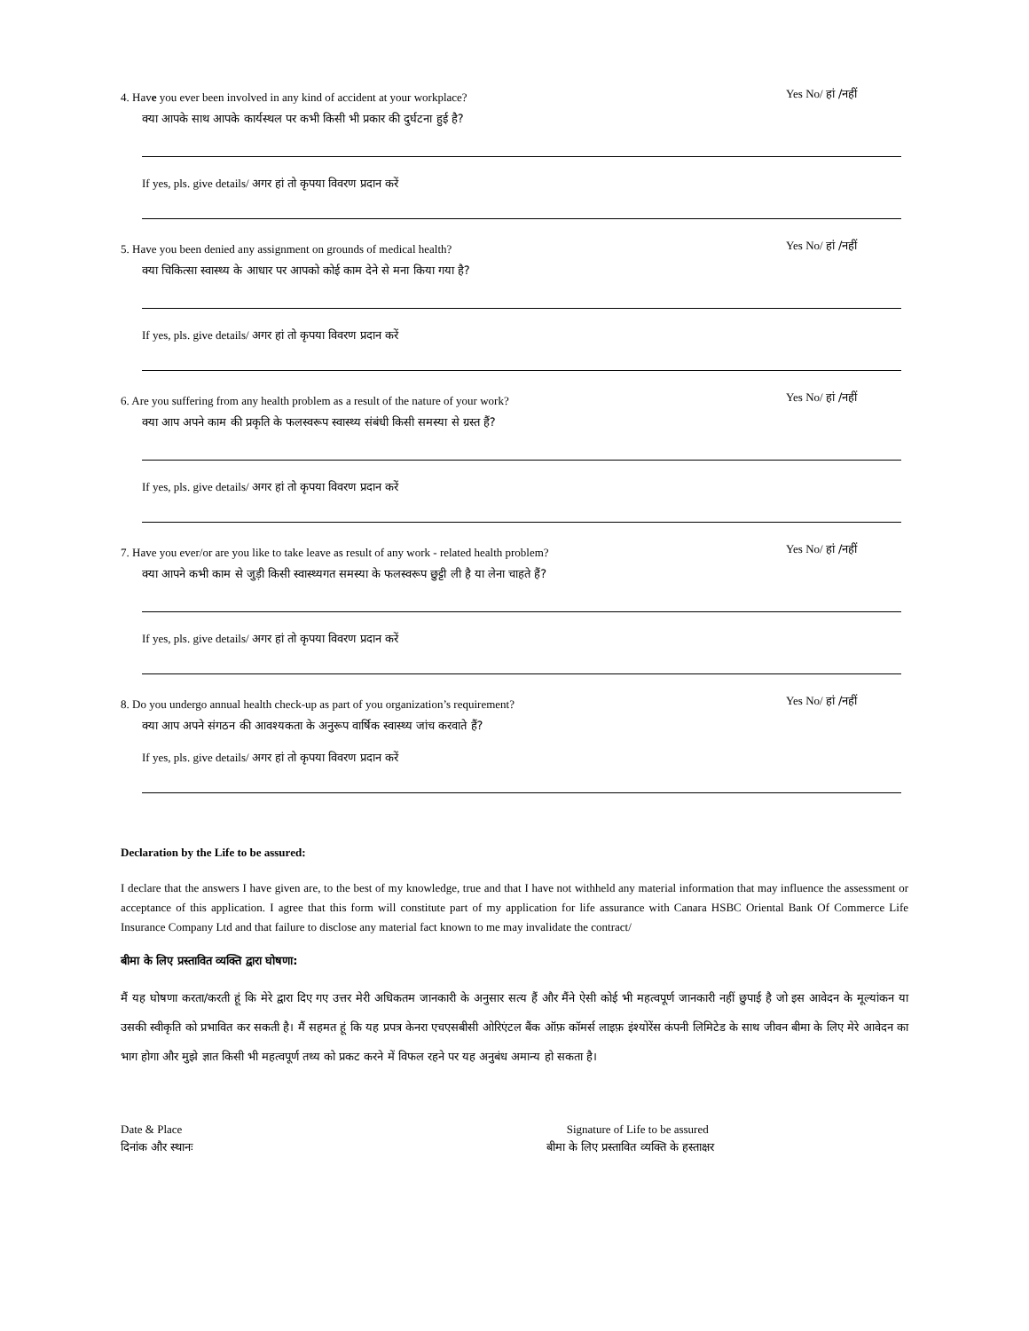4. Have you ever been involved in any kind of accident at your workplace?
क्या आपके साथ आपके कार्यस्थल पर कभी किसी भी प्रकार की दुर्घटना हुई है?
Yes No/ हां /नहीं
If yes, pls. give details/ अगर हां तो कृपया विवरण प्रदान करें
5. Have you been denied any assignment on grounds of medical health?
क्या चिकित्सा स्वास्थ्य के आधार पर आपको कोई काम देने से मना किया गया है?
Yes No/ हां /नहीं
If yes, pls. give details/ अगर हां तो कृपया विवरण प्रदान करें
6. Are you suffering from any health problem as a result of the nature of your work?
क्या आप अपने काम की प्रकृति के फलस्वरूप स्वास्थ्य संबंधी किसी समस्या से ग्रस्त हैं?
Yes No/ हां /नहीं
If yes, pls. give details/ अगर हां तो कृपया विवरण प्रदान करें
7. Have you ever/or are you like to take leave as result of any work - related health problem?
क्या आपने कभी काम से जुड़ी किसी स्वास्थ्यगत समस्या के फलस्वरूप छुट्टी ली है या लेना चाहते हैं?
Yes No/ हां /नहीं
If yes, pls. give details/ अगर हां तो कृपया विवरण प्रदान करें
8. Do you undergo annual health check-up as part of you organization’s requirement?
क्या आप अपने संगठन की आवश्यकता के अनुरूप वार्षिक स्वास्थ्य जांच करवाते हैं?
Yes No/ हां /नहीं
If yes, pls. give details/ अगर हां तो कृपया विवरण प्रदान करें
Declaration by the Life to be assured:
I declare that the answers I have given are, to the best of my knowledge, true and that I have not withheld any material information that may influence the assessment or acceptance of this application. I agree that this form will constitute part of my application for life assurance with Canara HSBC Oriental Bank Of Commerce Life Insurance Company Ltd and that failure to disclose any material fact known to me may invalidate the contract/
बीमा के लिए प्रस्तावित व्यक्ति द्वारा घोषणा:
मैं यह घोषणा करता/करती हूं कि मेरे द्वारा दिए गए उत्तर मेरी अधिकतम जानकारी के अनुसार सत्य हैं और मैंने ऐसी कोई भी महत्वपूर्ण जानकारी नहीं छुपाई है जो इस आवेदन के मूल्यांकन या उसकी स्वीकृति को प्रभावित कर सकती है। मैं सहमत हूं कि यह प्रपत्र केनरा एचएसबीसी ओरिएंटल बैंक ऑफ़ कॉमर्स लाइफ़ इंश्योरेंस कंपनी लिमिटेड के साथ जीवन बीमा के लिए मेरे आवेदन का भाग होगा और मुझे ज्ञात किसी भी महत्वपूर्ण तथ्य को प्रकट करने में विफल रहने पर यह अनुबंध अमान्य हो सकता है।
Date & Place
दिनांक और स्थानः
Signature of Life to be assured
बीमा के लिए प्रस्तावित व्यक्ति के हस्ताक्षर